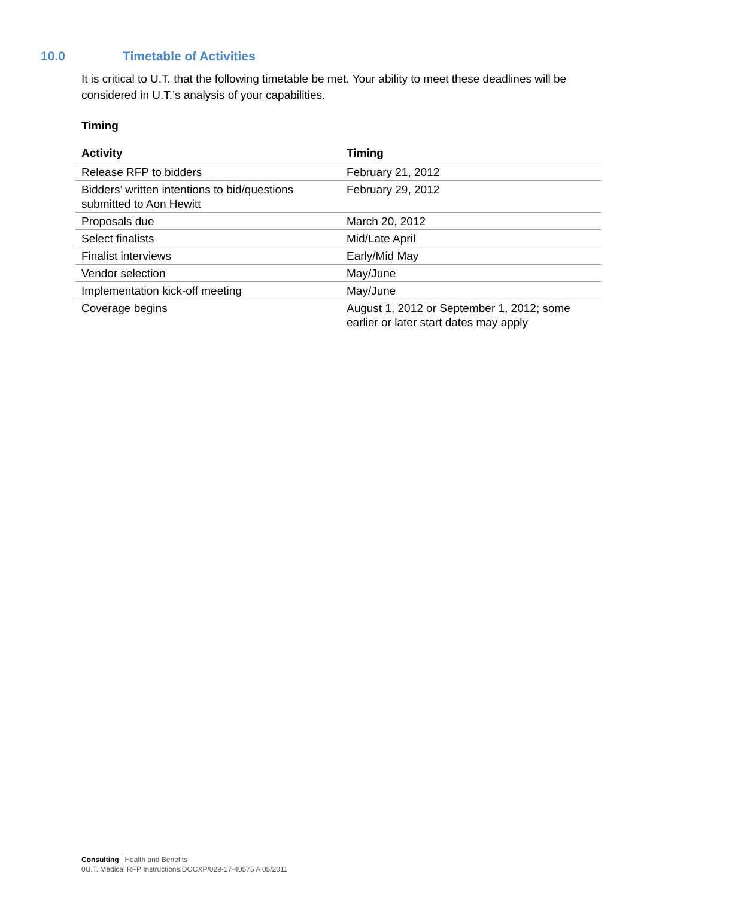10.0 Timetable of Activities
It is critical to U.T. that the following timetable be met. Your ability to meet these deadlines will be considered in U.T.’s analysis of your capabilities.
Timing
| Activity | Timing |
| --- | --- |
| Release RFP to bidders | February 21, 2012 |
| Bidders’ written intentions to bid/questions submitted to Aon Hewitt | February 29, 2012 |
| Proposals due | March 20, 2012 |
| Select finalists | Mid/Late April |
| Finalist interviews | Early/Mid May |
| Vendor selection | May/June |
| Implementation kick-off meeting | May/June |
| Coverage begins | August 1, 2012 or September 1, 2012; some earlier or later start dates may apply |
Consulting | Health and Benefits
0U.T. Medical RFP Instructions.DOCXP/029-17-40575 A 05/2011